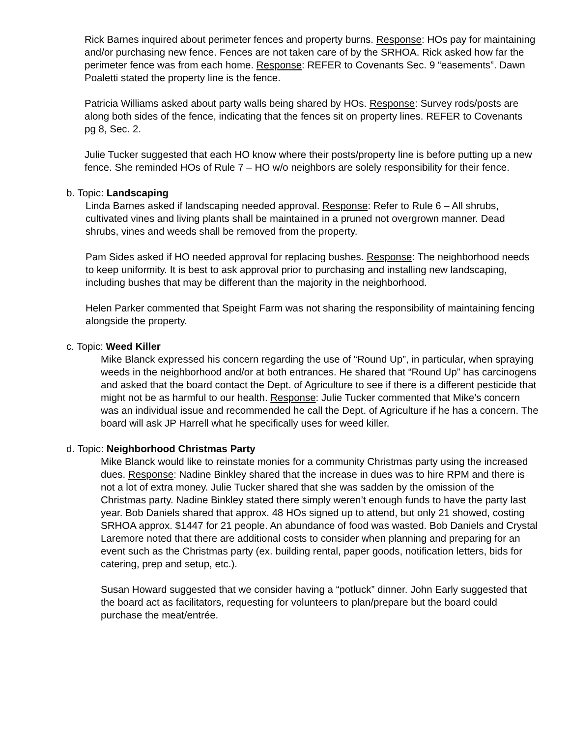Rick Barnes inquired about perimeter fences and property burns. Response: HOs pay for maintaining and/or purchasing new fence. Fences are not taken care of by the SRHOA. Rick asked how far the perimeter fence was from each home. Response: REFER to Covenants Sec. 9 “easements”. Dawn Poaletti stated the property line is the fence.
Patricia Williams asked about party walls being shared by HOs. Response: Survey rods/posts are along both sides of the fence, indicating that the fences sit on property lines. REFER to Covenants pg 8, Sec. 2.
Julie Tucker suggested that each HO know where their posts/property line is before putting up a new fence. She reminded HOs of Rule 7 – HO w/o neighbors are solely responsibility for their fence.
b. Topic: Landscaping
Linda Barnes asked if landscaping needed approval. Response: Refer to Rule 6 – All shrubs, cultivated vines and living plants shall be maintained in a pruned not overgrown manner. Dead shrubs, vines and weeds shall be removed from the property.
Pam Sides asked if HO needed approval for replacing bushes. Response: The neighborhood needs to keep uniformity. It is best to ask approval prior to purchasing and installing new landscaping, including bushes that may be different than the majority in the neighborhood.
Helen Parker commented that Speight Farm was not sharing the responsibility of maintaining fencing alongside the property.
c. Topic: Weed Killer
Mike Blanck expressed his concern regarding the use of “Round Up”, in particular, when spraying weeds in the neighborhood and/or at both entrances. He shared that “Round Up” has carcinogens and asked that the board contact the Dept. of Agriculture to see if there is a different pesticide that might not be as harmful to our health. Response: Julie Tucker commented that Mike’s concern was an individual issue and recommended he call the Dept. of Agriculture if he has a concern. The board will ask JP Harrell what he specifically uses for weed killer.
d. Topic: Neighborhood Christmas Party
Mike Blanck would like to reinstate monies for a community Christmas party using the increased dues. Response: Nadine Binkley shared that the increase in dues was to hire RPM and there is not a lot of extra money. Julie Tucker shared that she was sadden by the omission of the Christmas party. Nadine Binkley stated there simply weren’t enough funds to have the party last year. Bob Daniels shared that approx. 48 HOs signed up to attend, but only 21 showed, costing SRHOA approx. $1447 for 21 people. An abundance of food was wasted. Bob Daniels and Crystal Laremore noted that there are additional costs to consider when planning and preparing for an event such as the Christmas party (ex. building rental, paper goods, notification letters, bids for catering, prep and setup, etc.).
Susan Howard suggested that we consider having a “potluck” dinner. John Early suggested that the board act as facilitators, requesting for volunteers to plan/prepare but the board could purchase the meat/entrée.